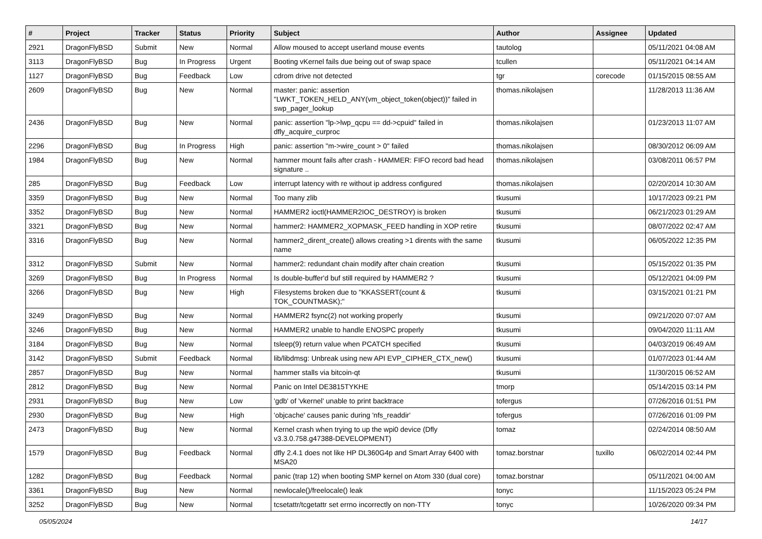| # | Project | Tracker | Status | Priority | Subject | Author | Assignee | Updated |
| --- | --- | --- | --- | --- | --- | --- | --- | --- |
| 2921 | DragonFlyBSD | Submit | New | Normal | Allow moused to accept userland mouse events | tautolog | | 05/11/2021 04:08 AM |
| 3113 | DragonFlyBSD | Bug | In Progress | Urgent | Booting vKernel fails due being out of swap space | tcullen | | 05/11/2021 04:14 AM |
| 1127 | DragonFlyBSD | Bug | Feedback | Low | cdrom drive not detected | tgr | corecode | 01/15/2015 08:55 AM |
| 2609 | DragonFlyBSD | Bug | New | Normal | master: panic: assertion "LWKT_TOKEN_HELD_ANY(vm_object_token(object))" failed in swp_pager_lookup | thomas.nikolajsen | | 11/28/2013 11:36 AM |
| 2436 | DragonFlyBSD | Bug | New | Normal | panic: assertion "lp->lwp_qcpu == dd->cpuid" failed in dfly_acquire_curproc | thomas.nikolajsen | | 01/23/2013 11:07 AM |
| 2296 | DragonFlyBSD | Bug | In Progress | High | panic: assertion "m->wire_count > 0" failed | thomas.nikolajsen | | 08/30/2012 06:09 AM |
| 1984 | DragonFlyBSD | Bug | New | Normal | hammer mount fails after crash - HAMMER: FIFO record bad head signature .. | thomas.nikolajsen | | 03/08/2011 06:57 PM |
| 285 | DragonFlyBSD | Bug | Feedback | Low | interrupt latency with re without ip address configured | thomas.nikolajsen | | 02/20/2014 10:30 AM |
| 3359 | DragonFlyBSD | Bug | New | Normal | Too many zlib | tkusumi | | 10/17/2023 09:21 PM |
| 3352 | DragonFlyBSD | Bug | New | Normal | HAMMER2 ioctl(HAMMER2IOC_DESTROY) is broken | tkusumi | | 06/21/2023 01:29 AM |
| 3321 | DragonFlyBSD | Bug | New | Normal | hammer2: HAMMER2_XOPMASK_FEED handling in XOP retire | tkusumi | | 08/07/2022 02:47 AM |
| 3316 | DragonFlyBSD | Bug | New | Normal | hammer2_dirent_create() allows creating >1 dirents with the same name | tkusumi | | 06/05/2022 12:35 PM |
| 3312 | DragonFlyBSD | Submit | New | Normal | hammer2: redundant chain modify after chain creation | tkusumi | | 05/15/2022 01:35 PM |
| 3269 | DragonFlyBSD | Bug | In Progress | Normal | Is double-buffer'd buf still required by HAMMER2 ? | tkusumi | | 05/12/2021 04:09 PM |
| 3266 | DragonFlyBSD | Bug | New | High | Filesystems broken due to "KKASSERT(count & TOK_COUNTMASK);" | tkusumi | | 03/15/2021 01:21 PM |
| 3249 | DragonFlyBSD | Bug | New | Normal | HAMMER2 fsync(2) not working properly | tkusumi | | 09/21/2020 07:07 AM |
| 3246 | DragonFlyBSD | Bug | New | Normal | HAMMER2 unable to handle ENOSPC properly | tkusumi | | 09/04/2020 11:11 AM |
| 3184 | DragonFlyBSD | Bug | New | Normal | tsleep(9) return value when PCATCH specified | tkusumi | | 04/03/2019 06:49 AM |
| 3142 | DragonFlyBSD | Submit | Feedback | Normal | lib/libdmsg: Unbreak using new API EVP_CIPHER_CTX_new() | tkusumi | | 01/07/2023 01:44 AM |
| 2857 | DragonFlyBSD | Bug | New | Normal | hammer stalls via bitcoin-qt | tkusumi | | 11/30/2015 06:52 AM |
| 2812 | DragonFlyBSD | Bug | New | Normal | Panic on Intel DE3815TYKHE | tmorp | | 05/14/2015 03:14 PM |
| 2931 | DragonFlyBSD | Bug | New | Low | 'gdb' of 'vkernel' unable to print backtrace | tofergus | | 07/26/2016 01:51 PM |
| 2930 | DragonFlyBSD | Bug | New | High | 'objcache' causes panic during 'nfs_readdir' | tofergus | | 07/26/2016 01:09 PM |
| 2473 | DragonFlyBSD | Bug | New | Normal | Kernel crash when trying to up the wpi0 device (Dfly v3.3.0.758.g47388-DEVELOPMENT) | tomaz | | 02/24/2014 08:50 AM |
| 1579 | DragonFlyBSD | Bug | Feedback | Normal | dfly 2.4.1 does not like HP DL360G4p and Smart Array 6400 with MSA20 | tomaz.borstnar | tuxillo | 06/02/2014 02:44 PM |
| 1282 | DragonFlyBSD | Bug | Feedback | Normal | panic (trap 12) when booting SMP kernel on Atom 330 (dual core) | tomaz.borstnar | | 05/11/2021 04:00 AM |
| 3361 | DragonFlyBSD | Bug | New | Normal | newlocale()/freelocale() leak | tonyc | | 11/15/2023 05:24 PM |
| 3252 | DragonFlyBSD | Bug | New | Normal | tcsetattr/tcgetattr set errno incorrectly on non-TTY | tonyc | | 10/26/2020 09:34 PM |
05/05/2024 14/17